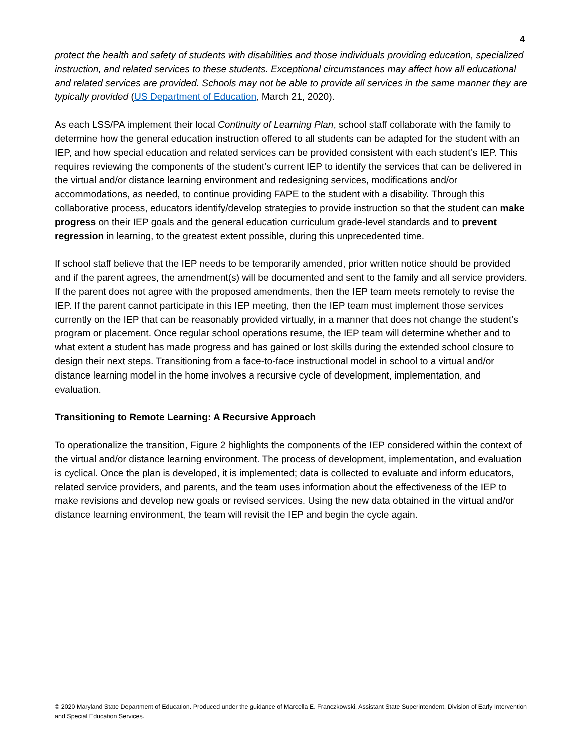4
protect the health and safety of students with disabilities and those individuals providing education, specialized instruction, and related services to these students. Exceptional circumstances may affect how all educational and related services are provided. Schools may not be able to provide all services in the same manner they are typically provided (US Department of Education, March 21, 2020).
As each LSS/PA implement their local Continuity of Learning Plan, school staff collaborate with the family to determine how the general education instruction offered to all students can be adapted for the student with an IEP, and how special education and related services can be provided consistent with each student’s IEP. This requires reviewing the components of the student’s current IEP to identify the services that can be delivered in the virtual and/or distance learning environment and redesigning services, modifications and/or accommodations, as needed, to continue providing FAPE to the student with a disability. Through this collaborative process, educators identify/develop strategies to provide instruction so that the student can make progress on their IEP goals and the general education curriculum grade-level standards and to prevent regression in learning, to the greatest extent possible, during this unprecedented time.
If school staff believe that the IEP needs to be temporarily amended, prior written notice should be provided and if the parent agrees, the amendment(s) will be documented and sent to the family and all service providers. If the parent does not agree with the proposed amendments, then the IEP team meets remotely to revise the IEP. If the parent cannot participate in this IEP meeting, then the IEP team must implement those services currently on the IEP that can be reasonably provided virtually, in a manner that does not change the student’s program or placement. Once regular school operations resume, the IEP team will determine whether and to what extent a student has made progress and has gained or lost skills during the extended school closure to design their next steps. Transitioning from a face-to-face instructional model in school to a virtual and/or distance learning model in the home involves a recursive cycle of development, implementation, and evaluation.
Transitioning to Remote Learning: A Recursive Approach
To operationalize the transition, Figure 2 highlights the components of the IEP considered within the context of the virtual and/or distance learning environment. The process of development, implementation, and evaluation is cyclical. Once the plan is developed, it is implemented; data is collected to evaluate and inform educators, related service providers, and parents, and the team uses information about the effectiveness of the IEP to make revisions and develop new goals or revised services. Using the new data obtained in the virtual and/or distance learning environment, the team will revisit the IEP and begin the cycle again.
© 2020 Maryland State Department of Education. Produced under the guidance of Marcella E. Franczkowski, Assistant State Superintendent, Division of Early Intervention and Special Education Services.